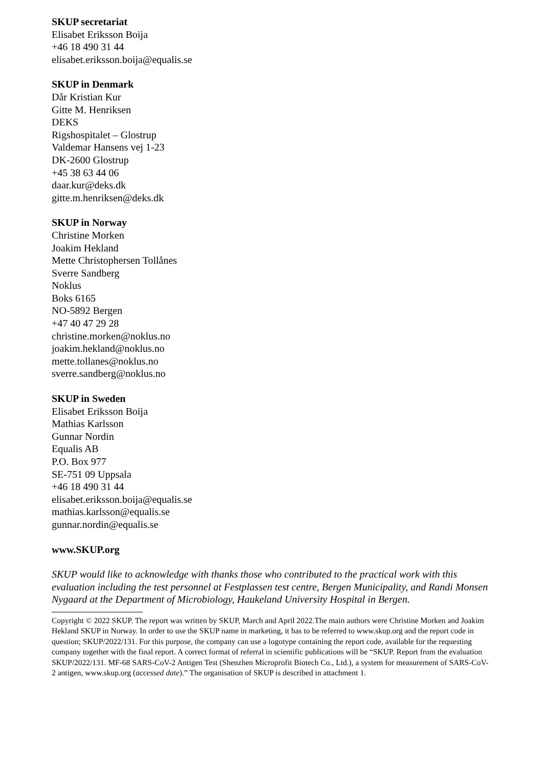SKUP secretariat
Elisabet Eriksson Boija
+46 18 490 31 44
elisabet.eriksson.boija@equalis.se
SKUP in Denmark
Dår Kristian Kur
Gitte M. Henriksen
DEKS
Rigshospitalet – Glostrup
Valdemar Hansens vej 1-23
DK-2600 Glostrup
+45 38 63 44 06
daar.kur@deks.dk
gitte.m.henriksen@deks.dk
SKUP in Norway
Christine Morken
Joakim Hekland
Mette Christophersen Tollånes
Sverre Sandberg
Noklus
Boks 6165
NO-5892 Bergen
+47 40 47 29 28
christine.morken@noklus.no
joakim.hekland@noklus.no
mette.tollanes@noklus.no
sverre.sandberg@noklus.no
SKUP in Sweden
Elisabet Eriksson Boija
Mathias Karlsson
Gunnar Nordin
Equalis AB
P.O. Box 977
SE-751 09 Uppsala
+46 18 490 31 44
elisabet.eriksson.boija@equalis.se
mathias.karlsson@equalis.se
gunnar.nordin@equalis.se
www.SKUP.org
SKUP would like to acknowledge with thanks those who contributed to the practical work with this evaluation including the test personnel at Festplassen test centre, Bergen Municipality, and Randi Monsen Nygaard at the Department of Microbiology, Haukeland University Hospital in Bergen.
Copyright © 2022 SKUP. The report was written by SKUP, March and April 2022.The main authors were Christine Morken and Joakim Hekland SKUP in Norway. In order to use the SKUP name in marketing, it has to be referred to www.skup.org and the report code in question; SKUP/2022/131. For this purpose, the company can use a logotype containing the report code, available for the requesting company together with the final report. A correct format of referral in scientific publications will be “SKUP. Report from the evaluation SKUP/2022/131. MF-68 SARS-CoV-2 Antigen Test (Shenzhen Microprofit Biotech Co., Ltd.), a system for measurement of SARS-CoV-2 antigen, www.skup.org (accessed date).” The organisation of SKUP is described in attachment 1.